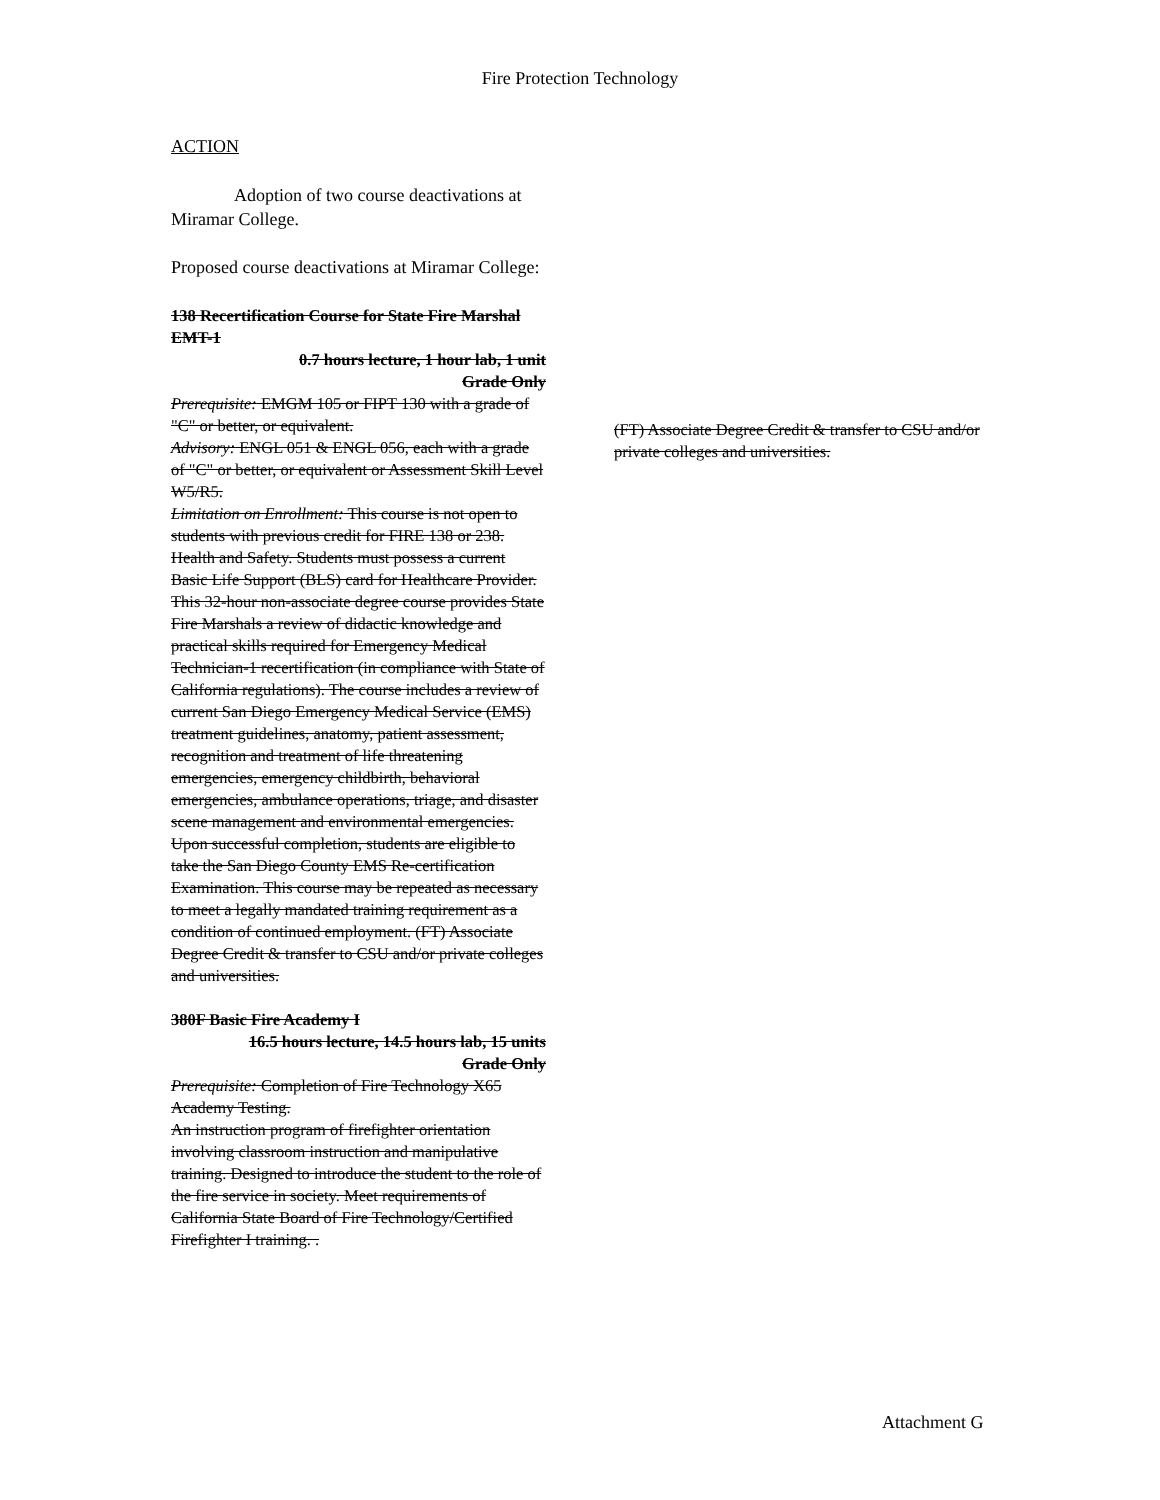Fire Protection Technology
ACTION
    Adoption of two course deactivations at Miramar College.
Proposed course deactivations at Miramar College:
138 Recertification Course for State Fire Marshal EMT-1
0.7 hours lecture, 1 hour lab, 1 unit
Grade Only
Prerequisite: EMGM 105 or FIPT 130 with a grade of "C" or better, or equivalent.
Advisory: ENGL 051 & ENGL 056, each with a grade of "C" or better, or equivalent or Assessment Skill Level W5/R5.
Limitation on Enrollment: This course is not open to students with previous credit for FIRE 138 or 238. Health and Safety. Students must possess a current Basic Life Support (BLS) card for Healthcare Provider.
This 32-hour non-associate degree course provides State Fire Marshals a review of didactic knowledge and practical skills required for Emergency Medical Technician-1 recertification (in compliance with State of California regulations). The course includes a review of current San Diego Emergency Medical Service (EMS) treatment guidelines, anatomy, patient assessment, recognition and treatment of life threatening emergencies, emergency childbirth, behavioral emergencies, ambulance operations, triage, and disaster scene management and environmental emergencies. Upon successful completion, students are eligible to take the San Diego County EMS Re-certification Examination. This course may be repeated as necessary to meet a legally mandated training requirement as a condition of continued employment. (FT) Associate Degree Credit & transfer to CSU and/or private colleges and universities.
380F Basic Fire Academy I
16.5 hours lecture, 14.5 hours lab, 15 units
Grade Only
Prerequisite: Completion of Fire Technology X65 Academy Testing.
An instruction program of firefighter orientation involving classroom instruction and manipulative training. Designed to introduce the student to the role of the fire service in society. Meet requirements of California State Board of Fire Technology/Certified Firefighter I training. .
(FT) Associate Degree Credit & transfer to CSU and/or private colleges and universities.
Attachment G